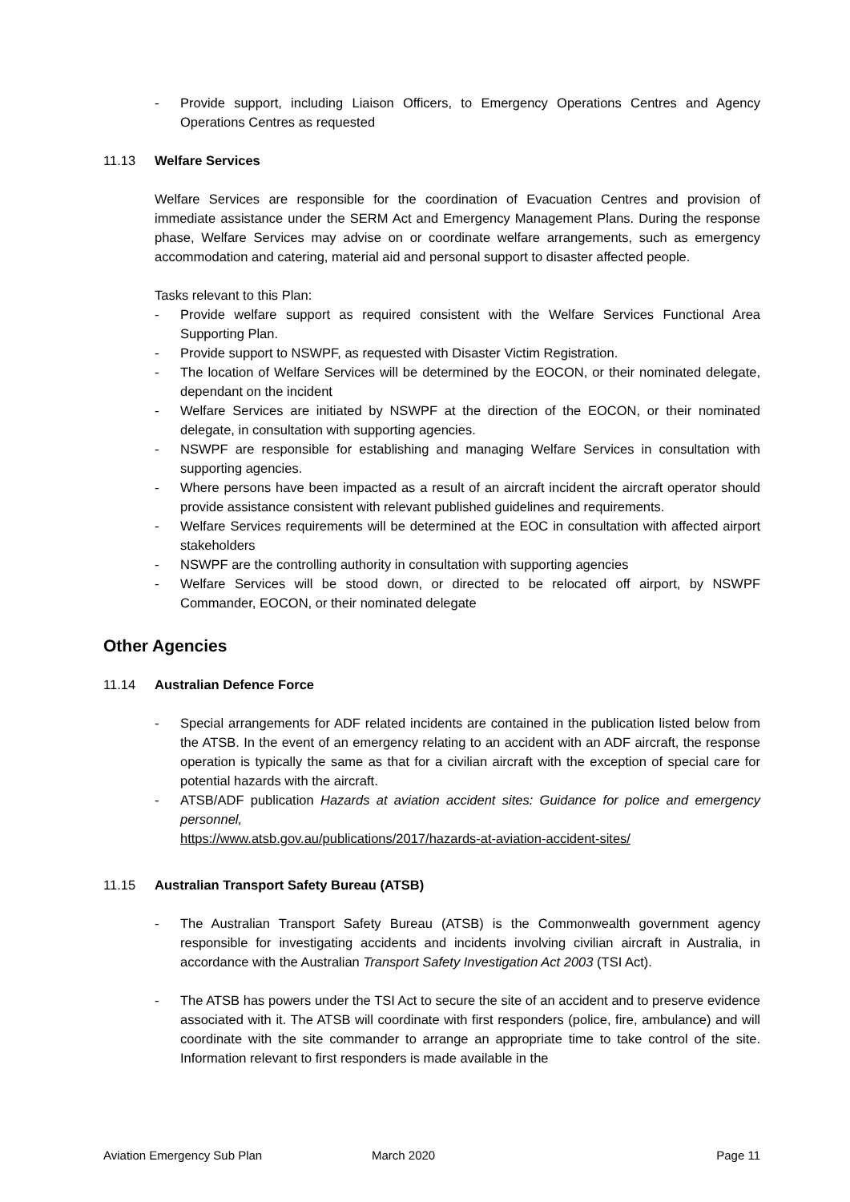- Provide support, including Liaison Officers, to Emergency Operations Centres and Agency Operations Centres as requested
11.13 Welfare Services
Welfare Services are responsible for the coordination of Evacuation Centres and provision of immediate assistance under the SERM Act and Emergency Management Plans. During the response phase, Welfare Services may advise on or coordinate welfare arrangements, such as emergency accommodation and catering, material aid and personal support to disaster affected people.
Tasks relevant to this Plan:
- Provide welfare support as required consistent with the Welfare Services Functional Area Supporting Plan.
- Provide support to NSWPF, as requested with Disaster Victim Registration.
- The location of Welfare Services will be determined by the EOCON, or their nominated delegate, dependant on the incident
- Welfare Services are initiated by NSWPF at the direction of the EOCON, or their nominated delegate, in consultation with supporting agencies.
- NSWPF are responsible for establishing and managing Welfare Services in consultation with supporting agencies.
- Where persons have been impacted as a result of an aircraft incident the aircraft operator should provide assistance consistent with relevant published guidelines and requirements.
- Welfare Services requirements will be determined at the EOC in consultation with affected airport stakeholders
- NSWPF are the controlling authority in consultation with supporting agencies
- Welfare Services will be stood down, or directed to be relocated off airport, by NSWPF Commander, EOCON, or their nominated delegate
Other Agencies
11.14 Australian Defence Force
- Special arrangements for ADF related incidents are contained in the publication listed below from the ATSB. In the event of an emergency relating to an accident with an ADF aircraft, the response operation is typically the same as that for a civilian aircraft with the exception of special care for potential hazards with the aircraft.
- ATSB/ADF publication Hazards at aviation accident sites: Guidance for police and emergency personnel,
https://www.atsb.gov.au/publications/2017/hazards-at-aviation-accident-sites/
11.15 Australian Transport Safety Bureau (ATSB)
- The Australian Transport Safety Bureau (ATSB) is the Commonwealth government agency responsible for investigating accidents and incidents involving civilian aircraft in Australia, in accordance with the Australian Transport Safety Investigation Act 2003 (TSI Act).
- The ATSB has powers under the TSI Act to secure the site of an accident and to preserve evidence associated with it. The ATSB will coordinate with first responders (police, fire, ambulance) and will coordinate with the site commander to arrange an appropriate time to take control of the site. Information relevant to first responders is made available in the
Aviation Emergency Sub Plan March 2020 Page 11